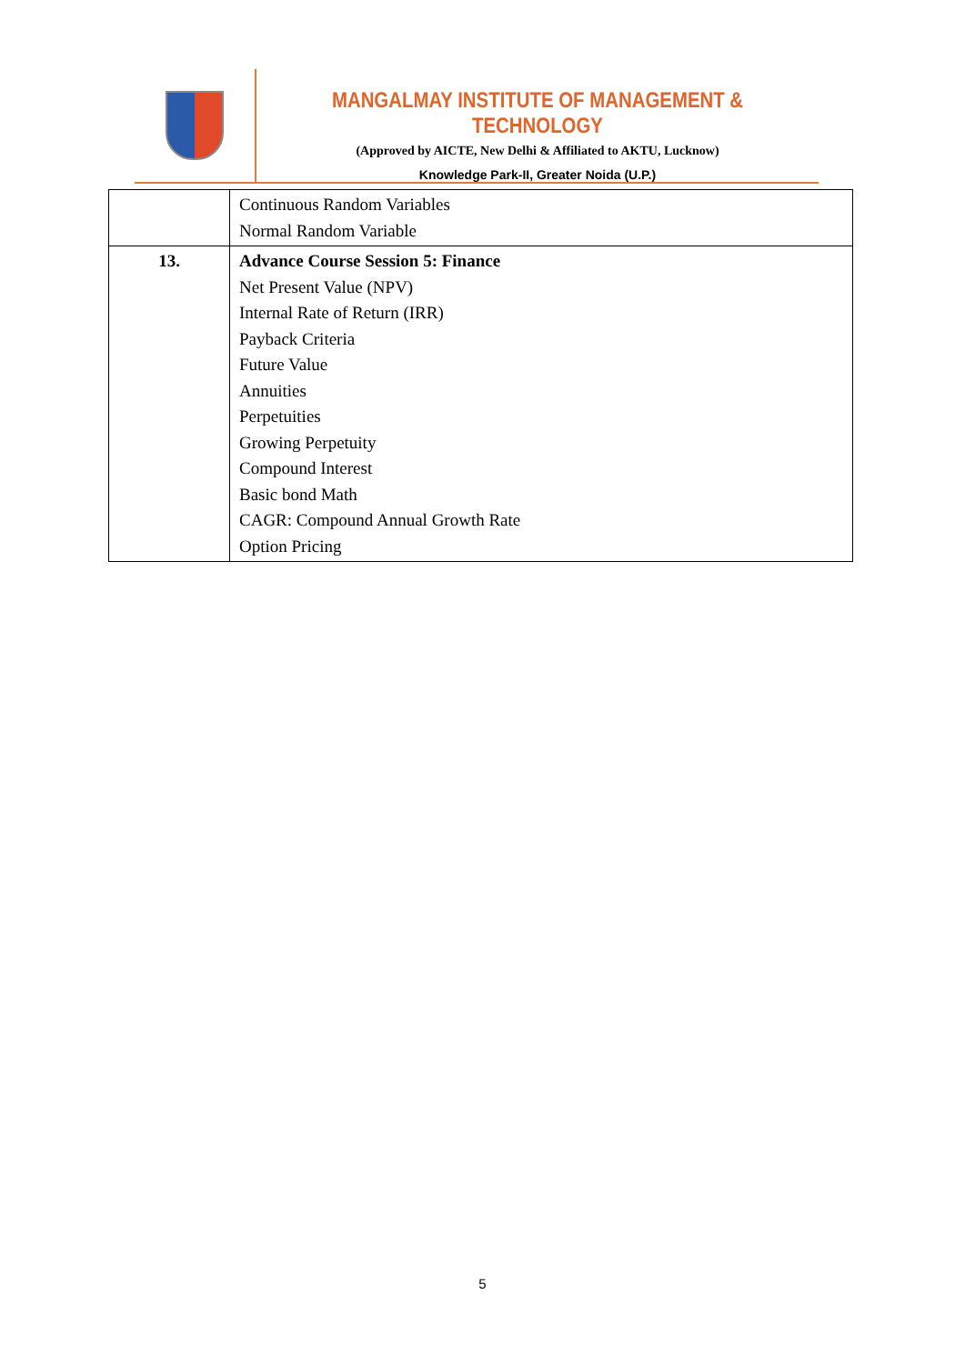MANGALMAY INSTITUTE OF MANAGEMENT & TECHNOLOGY
(Approved by AICTE, New Delhi & Affiliated to AKTU, Lucknow)
Knowledge Park-II, Greater Noida (U.P.)
| | Continuous Random Variables Normal Random Variable |
| 13. | Advance Course Session 5: Finance Net Present Value (NPV) Internal Rate of Return (IRR) Payback Criteria Future Value Annuities Perpetuities Growing Perpetuity Compound Interest Basic bond Math CAGR: Compound Annual Growth Rate Option Pricing |
5